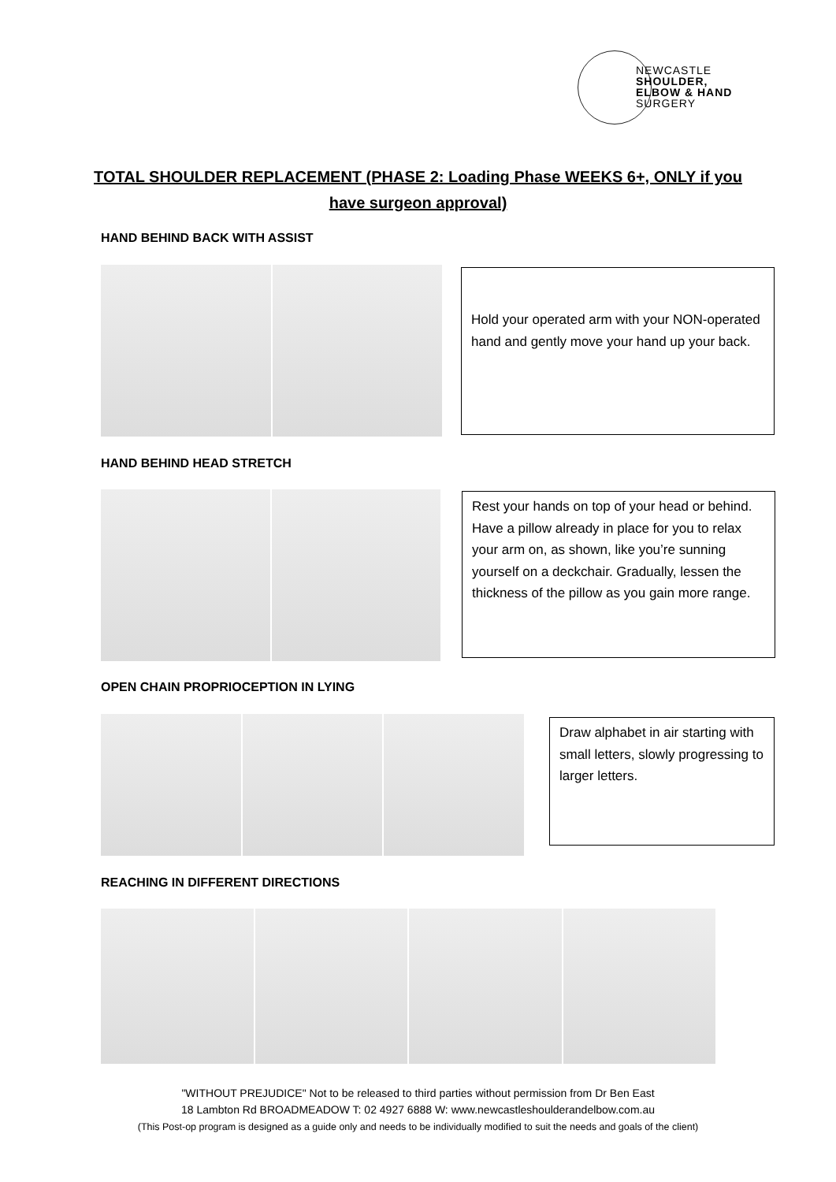NEWCASTLE
SHOULDER,
ELBOW & HAND
SURGERY
TOTAL SHOULDER REPLACEMENT (PHASE 2: Loading Phase WEEKS 6+, ONLY if you
have surgeon approval)
HAND BEHIND BACK WITH ASSIST
Hold your operated arm with your NON-operated hand and gently move your hand up your back.
HAND BEHIND HEAD STRETCH
Rest your hands on top of your head or behind. Have a pillow already in place for you to relax your arm on, as shown, like you’re sunning yourself on a deckchair. Gradually, lessen the thickness of the pillow as you gain more range.
OPEN CHAIN PROPRIOCEPTION IN LYING
Draw alphabet in air starting with small letters, slowly progressing to larger letters.
REACHING IN DIFFERENT DIRECTIONS
"WITHOUT PREJUDICE" Not to be released to third parties without permission from Dr Ben East
18 Lambton Rd BROADMEADOW T: 02 4927 6888 W: www.newcastleshoulderandelbow.com.au
(This Post-op program is designed as a guide only and needs to be individually modified to suit the needs and goals of the client)